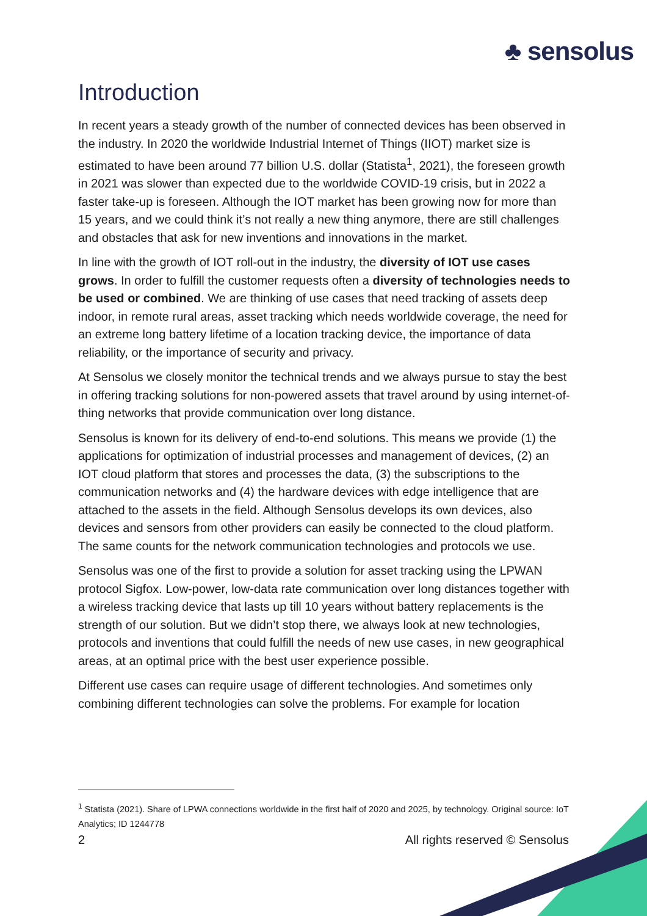♣ sensolus
Introduction
In recent years a steady growth of the number of connected devices has been observed in the industry. In 2020 the worldwide Industrial Internet of Things (IIOT) market size is estimated to have been around 77 billion U.S. dollar (Statista<sup>1</sup>, 2021), the foreseen growth in 2021 was slower than expected due to the worldwide COVID-19 crisis, but in 2022 a faster take-up is foreseen. Although the IOT market has been growing now for more than 15 years, and we could think it’s not really a new thing anymore, there are still challenges and obstacles that ask for new inventions and innovations in the market.
In line with the growth of IOT roll-out in the industry, the diversity of IOT use cases grows. In order to fulfill the customer requests often a diversity of technologies needs to be used or combined. We are thinking of use cases that need tracking of assets deep indoor, in remote rural areas, asset tracking which needs worldwide coverage, the need for an extreme long battery lifetime of a location tracking device, the importance of data reliability, or the importance of security and privacy.
At Sensolus we closely monitor the technical trends and we always pursue to stay the best in offering tracking solutions for non-powered assets that travel around by using internet-of-thing networks that provide communication over long distance.
Sensolus is known for its delivery of end-to-end solutions. This means we provide (1) the applications for optimization of industrial processes and management of devices, (2) an IOT cloud platform that stores and processes the data, (3) the subscriptions to the communication networks and (4) the hardware devices with edge intelligence that are attached to the assets in the field. Although Sensolus develops its own devices, also devices and sensors from other providers can easily be connected to the cloud platform. The same counts for the network communication technologies and protocols we use.
Sensolus was one of the first to provide a solution for asset tracking using the LPWAN protocol Sigfox. Low-power, low-data rate communication over long distances together with a wireless tracking device that lasts up till 10 years without battery replacements is the strength of our solution. But we didn’t stop there, we always look at new technologies, protocols and inventions that could fulfill the needs of new use cases, in new geographical areas, at an optimal price with the best user experience possible.
Different use cases can require usage of different technologies. And sometimes only combining different technologies can solve the problems. For example for location
<sup>1</sup> Statista (2021). Share of LPWA connections worldwide in the first half of 2020 and 2025, by technology. Original source: IoT Analytics; ID 1244778
2 All rights reserved © Sensolus